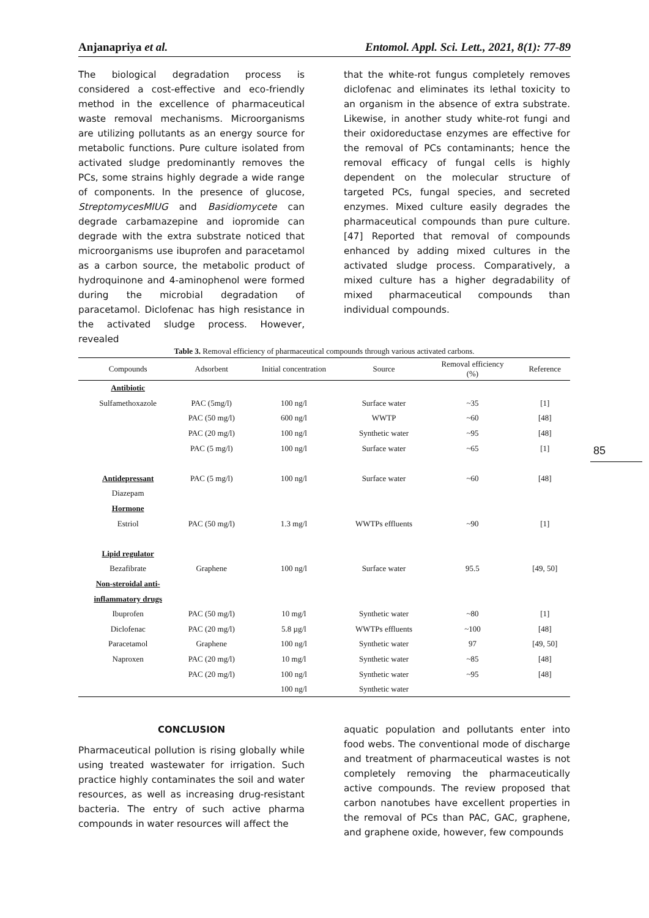Anjanapriya et al. Entomol. Appl. Sci. Lett., 2021, 8(1): 77-89
The biological degradation process is considered a cost-effective and eco-friendly method in the excellence of pharmaceutical waste removal mechanisms. Microorganisms are utilizing pollutants as an energy source for metabolic functions. Pure culture isolated from activated sludge predominantly removes the PCs, some strains highly degrade a wide range of components. In the presence of glucose, StreptomycesMIUG and Basidiomycete can degrade carbamazepine and iopromide can degrade with the extra substrate noticed that microorganisms use ibuprofen and paracetamol as a carbon source, the metabolic product of hydroquinone and 4-aminophenol were formed during the microbial degradation of paracetamol. Diclofenac has high resistance in the activated sludge process. However, revealed
that the white-rot fungus completely removes diclofenac and eliminates its lethal toxicity to an organism in the absence of extra substrate. Likewise, in another study white-rot fungi and their oxidoreductase enzymes are effective for the removal of PCs contaminants; hence the removal efficacy of fungal cells is highly dependent on the molecular structure of targeted PCs, fungal species, and secreted enzymes. Mixed culture easily degrades the pharmaceutical compounds than pure culture. [47] Reported that removal of compounds enhanced by adding mixed cultures in the activated sludge process. Comparatively, a mixed culture has a higher degradability of mixed pharmaceutical compounds than individual compounds.
Table 3. Removal efficiency of pharmaceutical compounds through various activated carbons.
| Compounds | Adsorbent | Initial concentration | Source | Removal efficiency (%) | Reference |
| --- | --- | --- | --- | --- | --- |
| Antibiotic | | | | | |
| Sulfamethoxazole | PAC (5mg/l) | 100 ng/l | Surface water | ~35 | [1] |
| | PAC (50 mg/l) | 600 ng/l | WWTP | ~60 | [48] |
| | PAC (20 mg/l) | 100 ng/l | Synthetic water | ~95 | [48] |
| | PAC (5 mg/l) | 100 ng/l | Surface water | ~65 | [1] |
| Antidepressant | PAC (5 mg/l) | 100 ng/l | Surface water | ~60 | [48] |
| Diazepam | | | | | |
| Hormone | | | | | |
| Estriol | PAC (50 mg/l) | 1.3 mg/l | WWTPs effluents | ~90 | [1] |
| Lipid regulator | | | | | |
| Bezafibrate | Graphene | 100 ng/l | Surface water | 95.5 | [49, 50] |
| Non-steroidal anti- | | | | | |
| inflammatory drugs | | | | | |
| Ibuprofen | PAC (50 mg/l) | 10 mg/l | Synthetic water | ~80 | [1] |
| Diclofenac | PAC (20 mg/l) | 5.8 µg/l | WWTPs effluents | ~100 | [48] |
| Paracetamol | Graphene | 100 ng/l | Synthetic water | 97 | [49, 50] |
| Naproxen | PAC (20 mg/l) | 10 mg/l | Synthetic water | ~85 | [48] |
| | PAC (20 mg/l) | 100 ng/l | Synthetic water | ~95 | [48] |
| | | 100 ng/l | Synthetic water | | |
85
CONCLUSION
Pharmaceutical pollution is rising globally while using treated wastewater for irrigation. Such practice highly contaminates the soil and water resources, as well as increasing drug-resistant bacteria. The entry of such active pharma compounds in water resources will affect the
aquatic population and pollutants enter into food webs. The conventional mode of discharge and treatment of pharmaceutical wastes is not completely removing the pharmaceutically active compounds. The review proposed that carbon nanotubes have excellent properties in the removal of PCs than PAC, GAC, graphene, and graphene oxide, however, few compounds